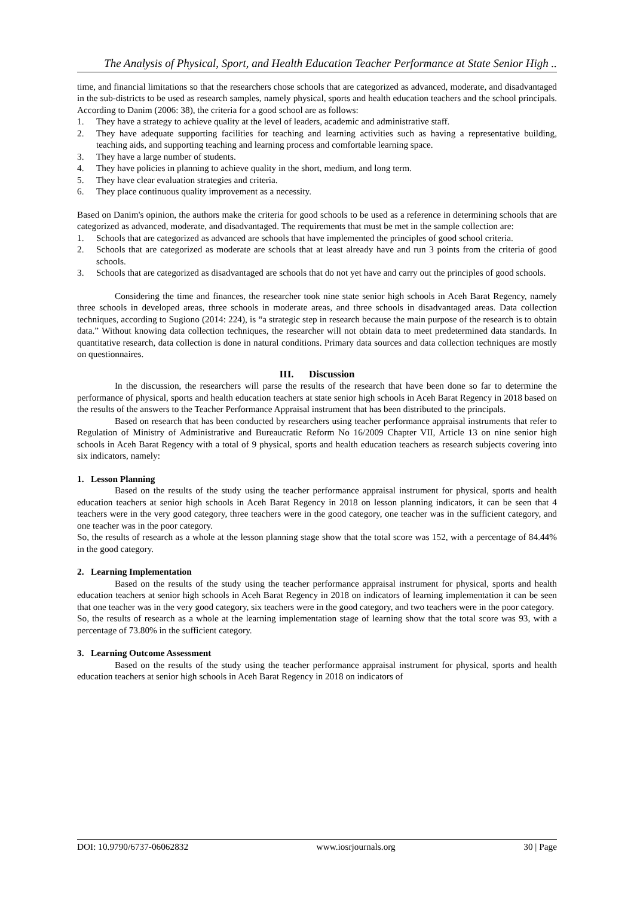The Analysis of Physical, Sport, and Health Education Teacher Performance at State Senior High ..
time, and financial limitations so that the researchers chose schools that are categorized as advanced, moderate, and disadvantaged in the sub-districts to be used as research samples, namely physical, sports and health education teachers and the school principals. According to Danim (2006: 38), the criteria for a good school are as follows:
1. They have a strategy to achieve quality at the level of leaders, academic and administrative staff.
2. They have adequate supporting facilities for teaching and learning activities such as having a representative building, teaching aids, and supporting teaching and learning process and comfortable learning space.
3. They have a large number of students.
4. They have policies in planning to achieve quality in the short, medium, and long term.
5. They have clear evaluation strategies and criteria.
6. They place continuous quality improvement as a necessity.
Based on Danim's opinion, the authors make the criteria for good schools to be used as a reference in determining schools that are categorized as advanced, moderate, and disadvantaged. The requirements that must be met in the sample collection are:
1. Schools that are categorized as advanced are schools that have implemented the principles of good school criteria.
2. Schools that are categorized as moderate are schools that at least already have and run 3 points from the criteria of good schools.
3. Schools that are categorized as disadvantaged are schools that do not yet have and carry out the principles of good schools.
Considering the time and finances, the researcher took nine state senior high schools in Aceh Barat Regency, namely three schools in developed areas, three schools in moderate areas, and three schools in disadvantaged areas. Data collection techniques, according to Sugiono (2014: 224), is “a strategic step in research because the main purpose of the research is to obtain data.” Without knowing data collection techniques, the researcher will not obtain data to meet predetermined data standards. In quantitative research, data collection is done in natural conditions. Primary data sources and data collection techniques are mostly on questionnaires.
III. Discussion
In the discussion, the researchers will parse the results of the research that have been done so far to determine the performance of physical, sports and health education teachers at state senior high schools in Aceh Barat Regency in 2018 based on the results of the answers to the Teacher Performance Appraisal instrument that has been distributed to the principals.
Based on research that has been conducted by researchers using teacher performance appraisal instruments that refer to Regulation of Ministry of Administrative and Bureaucratic Reform No 16/2009 Chapter VII, Article 13 on nine senior high schools in Aceh Barat Regency with a total of 9 physical, sports and health education teachers as research subjects covering into six indicators, namely:
1. Lesson Planning
Based on the results of the study using the teacher performance appraisal instrument for physical, sports and health education teachers at senior high schools in Aceh Barat Regency in 2018 on lesson planning indicators, it can be seen that 4 teachers were in the very good category, three teachers were in the good category, one teacher was in the sufficient category, and one teacher was in the poor category.
So, the results of research as a whole at the lesson planning stage show that the total score was 152, with a percentage of 84.44% in the good category.
2. Learning Implementation
Based on the results of the study using the teacher performance appraisal instrument for physical, sports and health education teachers at senior high schools in Aceh Barat Regency in 2018 on indicators of learning implementation it can be seen that one teacher was in the very good category, six teachers were in the good category, and two teachers were in the poor category.
So, the results of research as a whole at the learning implementation stage of learning show that the total score was 93, with a percentage of 73.80% in the sufficient category.
3. Learning Outcome Assessment
Based on the results of the study using the teacher performance appraisal instrument for physical, sports and health education teachers at senior high schools in Aceh Barat Regency in 2018 on indicators of
DOI: 10.9790/6737-06062832 www.iosrjournals.org 30 | Page